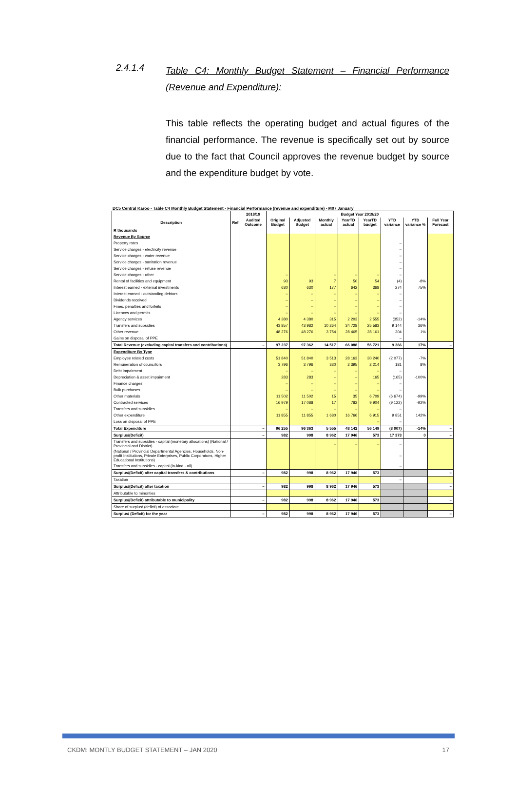2.4.1.4 Table C4: Monthly Budget Statement – Financial Performance (Revenue and Expenditure):
This table reflects the operating budget and actual figures of the financial performance. The revenue is specifically set out by source due to the fact that Council approves the revenue budget by source and the expenditure budget by vote.
DC5 Central Karoo - Table C4 Monthly Budget Statement - Financial Performance (revenue and expenditure) - M07 January
| | | 2018/19 | Budget Year 2019/20 | | | | | | | |
| --- | --- | --- | --- | --- | --- | --- | --- | --- | --- | --- |
| Description | Ref | Audited Outcome | Original Budget | Adjusted Budget | Monthly actual | YearTD actual | YearTD budget | YTD variance | YTD variance % | Full Year Forecast |
| R thousands | | | | | | | | | | |
| Revenue By Source | | | | | | | | | | |
| Property rates | | | | | | | | – | | |
| Service charges - electricity revenue | | | | | | | | – | | |
| Service charges - water revenue | | | | | | | | – | | |
| Service charges - sanitation revenue | | | | | | | | – | | |
| Service charges - refuse revenue | | | | | | | | – | | |
| Service charges - other | | | – | | – | – | – | – | | |
| Rental of facilities and equipment | | | 93 | 93 | 7 | 50 | 54 | (4) | -8% | |
| Interest earned - external investments | | | 630 | 630 | 177 | 642 | 368 | 274 | 75% | |
| Interest earned - outstanding debtors | | | – | – | – | – | – | – | | |
| Dividends received | | | – | – | – | – | – | – | | |
| Fines, penalties and forfeits | | | – | – | – | – | – | – | | |
| Licences and permits | | | – | – | – | – | – | – | | |
| Agency services | | | 4 380 | 4 380 | 315 | 2 203 | 2 555 | (352) | -14% | |
| Transfers and subsidies | | | 43 857 | 43 982 | 10 264 | 34 728 | 25 583 | 9 144 | 36% | |
| Other revenue | | | 48 276 | 48 276 | 3 754 | 28 465 | 28 161 | 304 | 1% | |
| Gains on disposal of PPE | | | | | | | | – | | |
| Total Revenue (excluding capital transfers and contributions) | | – | 97 237 | 97 362 | 14 517 | 66 088 | 56 721 | 9 366 | 17% | – |
| Expenditure By Type | | | | | | | | | | |
| Employee related costs | | | 51 840 | 51 840 | 3 513 | 28 163 | 30 240 | (2 077) | -7% | |
| Remuneration of councillors | | | 3 796 | 3 796 | 330 | 2 395 | 2 214 | 181 | 8% | |
| Debt impairment | | | – | – | – | – | – | – | | |
| Depreciation & asset impairment | | | 283 | 283 | – | – | 165 | (165) | -100% | |
| Finance charges | | | – | – | – | – | – | – | | |
| Bulk purchases | | | – | – | – | – | – | – | | |
| Other materials | | | 11 502 | 11 502 | 15 | 35 | 6 709 | (6 674) | -99% | |
| Contracted services | | | 16 979 | 17 088 | 17 | 782 | 9 904 | (9 122) | -92% | |
| Transfers and subsidies | | | – | – | – | – | – | – | | |
| Other expenditure | | | 11 855 | 11 855 | 1 680 | 16 766 | 6 915 | 9 851 | 142% | |
| Loss on disposal of PPE | | | | | | | – | – | | |
| Total Expenditure | | – | 96 255 | 96 363 | 5 555 | 48 142 | 56 149 | (8 007) | -14% | – |
| Surplus/(Deficit) | | – | 982 | 998 | 8 962 | 17 946 | 573 | 17 373 | 0 | – |
| Transfers and subsidies - capital (monetary allocations) (National / Provincial and District) | | | | | – | – | – | – | | |
| (National / Provincial Departmental Agencies, Households, Non-profit Institutions, Private Enterprises, Public Corporatons, Higher Educational Institutions) | | | | | | | | – | | |
| Transfers and subsidies - capital (in-kind - all) | | | | | | | | – | | |
| Surplus/(Deficit) after capital transfers & contributions | | – | 982 | 998 | 8 962 | 17 946 | 573 | | | – |
| Taxation | | | | | | | | – | | |
| Surplus/(Deficit) after taxation | | – | 982 | 998 | 8 962 | 17 946 | 573 | | | – |
| Attributable to minorities | | | | | | | | | | |
| Surplus/(Deficit) attributable to municipality | | – | 982 | 998 | 8 962 | 17 946 | 573 | | | – |
| Share of surplus/ (deficit) of associate | | | | | | | | | | |
| Surplus/ (Deficit) for the year | | – | 982 | 998 | 8 962 | 17 946 | 573 | | | – |
CKDM: MONTLY BUDGET STATEMENT – JAN 2020 17